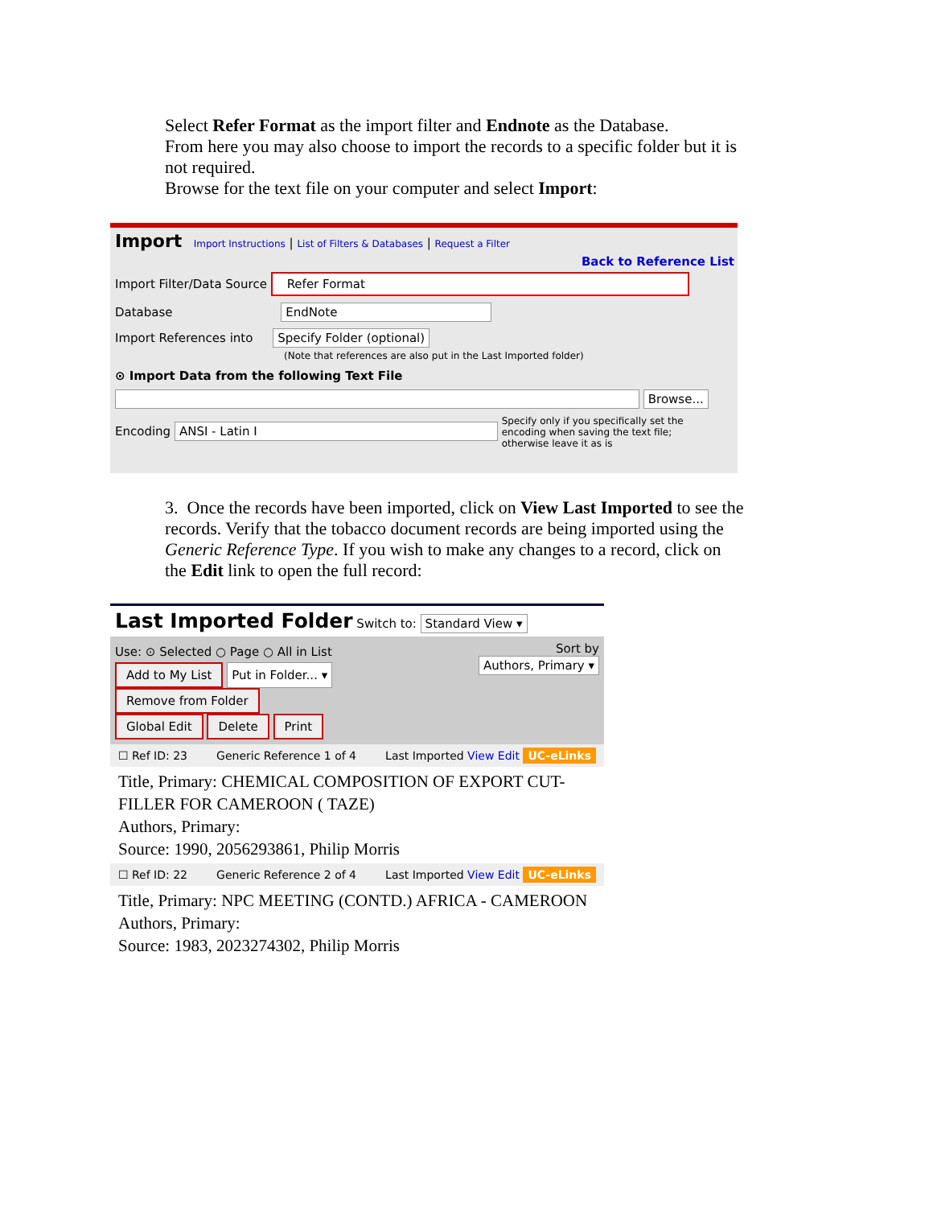Select Refer Format as the import filter and Endnote as the Database.
From here you may also choose to import the records to a specific folder but it is not required.
Browse for the text file on your computer and select Import:
Import Import Instructions | List of Filters & Databases | Request a Filter
Back to Reference List
Import Filter/Data Source Refer Format
Database EndNote
Import References into Specify Folder (optional)
(Note that references are also put in the Last Imported folder)
⊙ Import Data from the following Text File
Browse...
Encoding ANSI - Latin I Specify only if you specifically set the encoding when saving the text file; otherwise leave it as is
3. Once the records have been imported, click on View Last Imported to see the records. Verify that the tobacco document records are being imported using the Generic Reference Type. If you wish to make any changes to a record, click on the Edit link to open the full record:
Last Imported Folder Switch to: Standard View ▾
Use: ⊙ Selected ○ Page ○ All in List
Add to My List Put in Folder... ▾
Remove from Folder
Global Edit Delete Print
Sort by
Authors, Primary ▾
☐ Ref ID: 23 Generic Reference 1 of 4 Last Imported View Edit UC-eLinks
Title, Primary: CHEMICAL COMPOSITION OF EXPORT CUT-FILLER FOR CAMEROON ( TAZE)
Authors, Primary:
Source: 1990, 2056293861, Philip Morris
☐ Ref ID: 22 Generic Reference 2 of 4 Last Imported View Edit UC-eLinks
Title, Primary: NPC MEETING (CONTD.) AFRICA - CAMEROON
Authors, Primary:
Source: 1983, 2023274302, Philip Morris